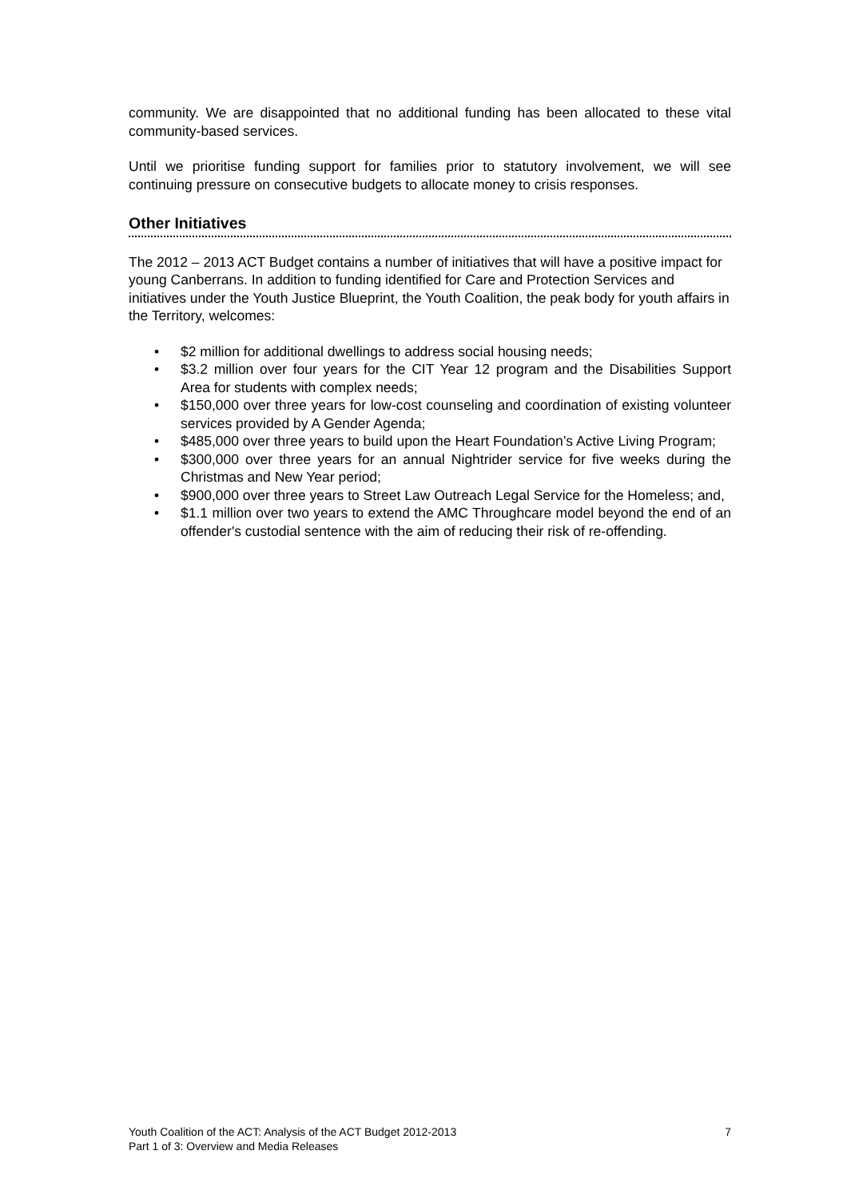community. We are disappointed that no additional funding has been allocated to these vital community-based services.
Until we prioritise funding support for families prior to statutory involvement, we will see continuing pressure on consecutive budgets to allocate money to crisis responses.
Other Initiatives
The 2012 – 2013 ACT Budget contains a number of initiatives that will have a positive impact for young Canberrans. In addition to funding identified for Care and Protection Services and initiatives under the Youth Justice Blueprint, the Youth Coalition, the peak body for youth affairs in the Territory, welcomes:
• $2 million for additional dwellings to address social housing needs;
• $3.2 million over four years for the CIT Year 12 program and the Disabilities Support Area for students with complex needs;
• $150,000 over three years for low-cost counseling and coordination of existing volunteer services provided by A Gender Agenda;
• $485,000 over three years to build upon the Heart Foundation’s Active Living Program;
• $300,000 over three years for an annual Nightrider service for five weeks during the Christmas and New Year period;
• $900,000 over three years to Street Law Outreach Legal Service for the Homeless; and,
• $1.1 million over two years to extend the AMC Throughcare model beyond the end of an offender's custodial sentence with the aim of reducing their risk of re-offending.
7 Youth Coalition of the ACT: Analysis of the ACT Budget 2012-2013
Part 1 of 3: Overview and Media Releases